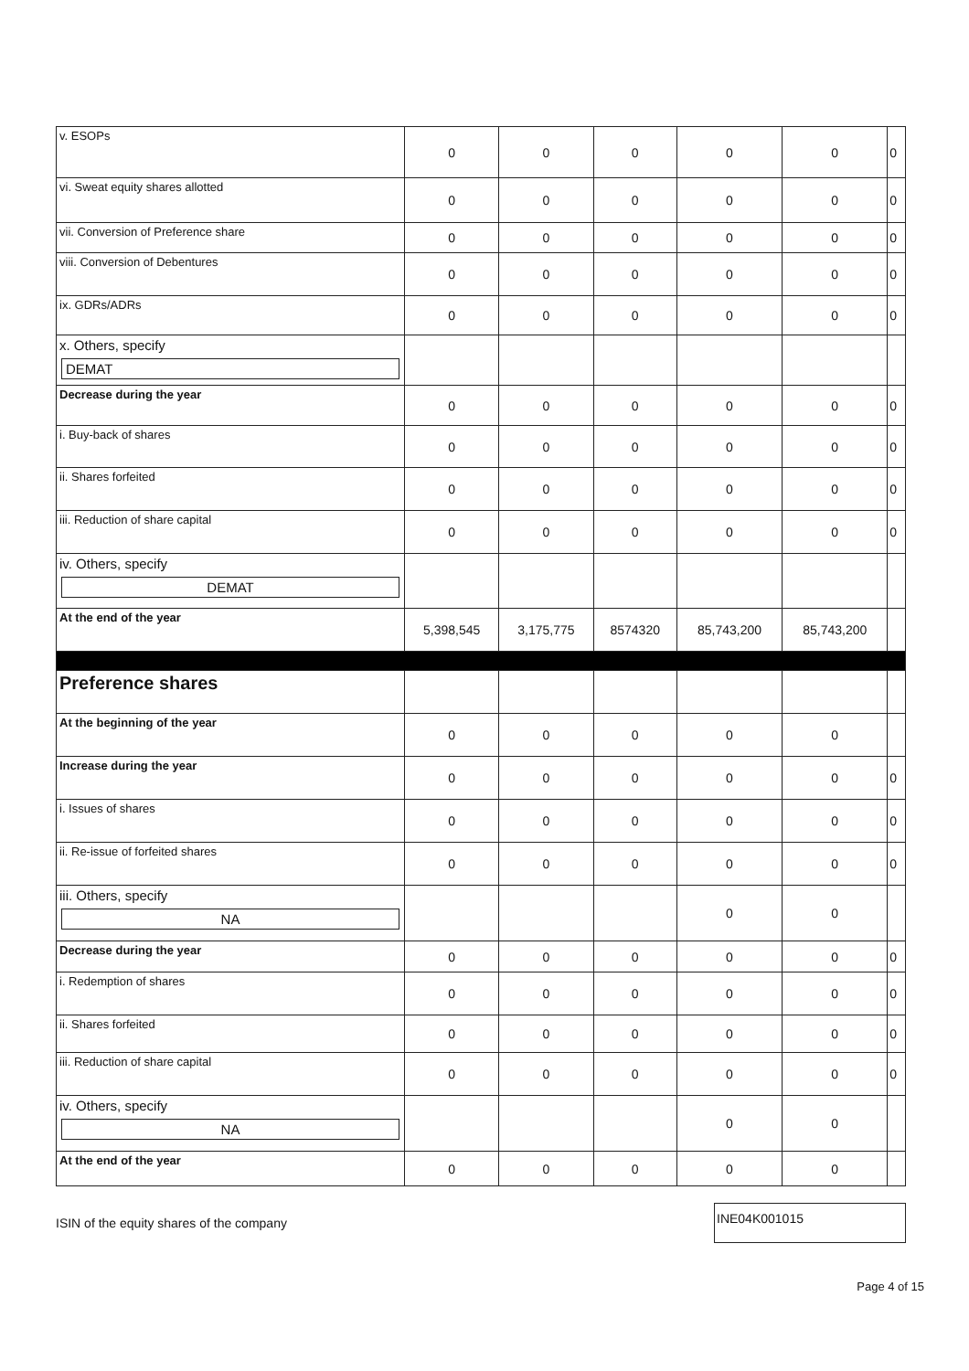| v. ESOPs | 0 | 0 | 0 | 0 | 0 | 0 |
| vi. Sweat equity shares allotted | 0 | 0 | 0 | 0 | 0 | 0 |
| vii. Conversion of Preference share | 0 | 0 | 0 | 0 | 0 | 0 |
| viii. Conversion of Debentures | 0 | 0 | 0 | 0 | 0 | 0 |
| ix. GDRs/ADRs | 0 | 0 | 0 | 0 | 0 | 0 |
| x. Others, specify DEMAT | | | | | | |
| Decrease during the year | 0 | 0 | 0 | 0 | 0 | 0 |
| i. Buy-back of shares | 0 | 0 | 0 | 0 | 0 | 0 |
| ii. Shares forfeited | 0 | 0 | 0 | 0 | 0 | 0 |
| iii. Reduction of share capital | 0 | 0 | 0 | 0 | 0 | 0 |
| iv. Others, specify DEMAT | | | | | | |
| At the end of the year | 5,398,545 | 3,175,775 | 8574320 | 85,743,200 | 85,743,200 | |
| Preference shares | | | | | | |
| At the beginning of the year | 0 | 0 | 0 | 0 | 0 | |
| Increase during the year | 0 | 0 | 0 | 0 | 0 | 0 |
| i. Issues of shares | 0 | 0 | 0 | 0 | 0 | 0 |
| ii. Re-issue of forfeited shares | 0 | 0 | 0 | 0 | 0 | 0 |
| iii. Others, specify NA | | | | 0 | 0 | |
| Decrease during the year | 0 | 0 | 0 | 0 | 0 | 0 |
| i. Redemption of shares | 0 | 0 | 0 | 0 | 0 | 0 |
| ii. Shares forfeited | 0 | 0 | 0 | 0 | 0 | 0 |
| iii. Reduction of share capital | 0 | 0 | 0 | 0 | 0 | 0 |
| iv. Others, specify NA | | | | 0 | 0 | |
| At the end of the year | 0 | 0 | 0 | 0 | 0 | |
ISIN of the equity shares of the company
INE04K001015
Page 4 of 15